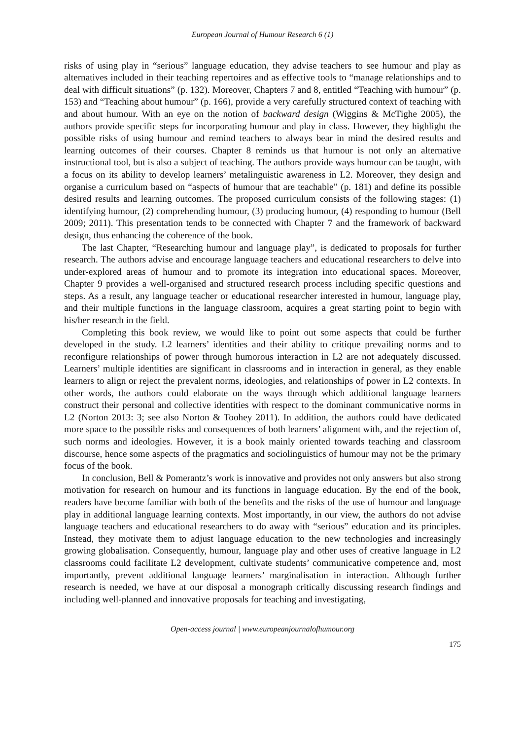European Journal of Humour Research 6 (1)
risks of using play in “serious” language education, they advise teachers to see humour and play as alternatives included in their teaching repertoires and as effective tools to “manage relationships and to deal with difficult situations” (p. 132). Moreover, Chapters 7 and 8, entitled “Teaching with humour” (p. 153) and “Teaching about humour” (p. 166), provide a very carefully structured context of teaching with and about humour. With an eye on the notion of backward design (Wiggins & McTighe 2005), the authors provide specific steps for incorporating humour and play in class. However, they highlight the possible risks of using humour and remind teachers to always bear in mind the desired results and learning outcomes of their courses. Chapter 8 reminds us that humour is not only an alternative instructional tool, but is also a subject of teaching. The authors provide ways humour can be taught, with a focus on its ability to develop learners’ metalinguistic awareness in L2. Moreover, they design and organise a curriculum based on “aspects of humour that are teachable” (p. 181) and define its possible desired results and learning outcomes. The proposed curriculum consists of the following stages: (1) identifying humour, (2) comprehending humour, (3) producing humour, (4) responding to humour (Bell 2009; 2011). This presentation tends to be connected with Chapter 7 and the framework of backward design, thus enhancing the coherence of the book.
The last Chapter, “Researching humour and language play”, is dedicated to proposals for further research. The authors advise and encourage language teachers and educational researchers to delve into under-explored areas of humour and to promote its integration into educational spaces. Moreover, Chapter 9 provides a well-organised and structured research process including specific questions and steps. As a result, any language teacher or educational researcher interested in humour, language play, and their multiple functions in the language classroom, acquires a great starting point to begin with his/her research in the field.
Completing this book review, we would like to point out some aspects that could be further developed in the study. L2 learners’ identities and their ability to critique prevailing norms and to reconfigure relationships of power through humorous interaction in L2 are not adequately discussed. Learners’ multiple identities are significant in classrooms and in interaction in general, as they enable learners to align or reject the prevalent norms, ideologies, and relationships of power in L2 contexts. In other words, the authors could elaborate on the ways through which additional language learners construct their personal and collective identities with respect to the dominant communicative norms in L2 (Norton 2013: 3; see also Norton & Toohey 2011). In addition, the authors could have dedicated more space to the possible risks and consequences of both learners’ alignment with, and the rejection of, such norms and ideologies. However, it is a book mainly oriented towards teaching and classroom discourse, hence some aspects of the pragmatics and sociolinguistics of humour may not be the primary focus of the book.
In conclusion, Bell & Pomerantz’s work is innovative and provides not only answers but also strong motivation for research on humour and its functions in language education. By the end of the book, readers have become familiar with both of the benefits and the risks of the use of humour and language play in additional language learning contexts. Most importantly, in our view, the authors do not advise language teachers and educational researchers to do away with “serious” education and its principles. Instead, they motivate them to adjust language education to the new technologies and increasingly growing globalisation. Consequently, humour, language play and other uses of creative language in L2 classrooms could facilitate L2 development, cultivate students’ communicative competence and, most importantly, prevent additional language learners’ marginalisation in interaction. Although further research is needed, we have at our disposal a monograph critically discussing research findings and including well-planned and innovative proposals for teaching and investigating,
Open-access journal | www.europeanjournalofhumour.org
175